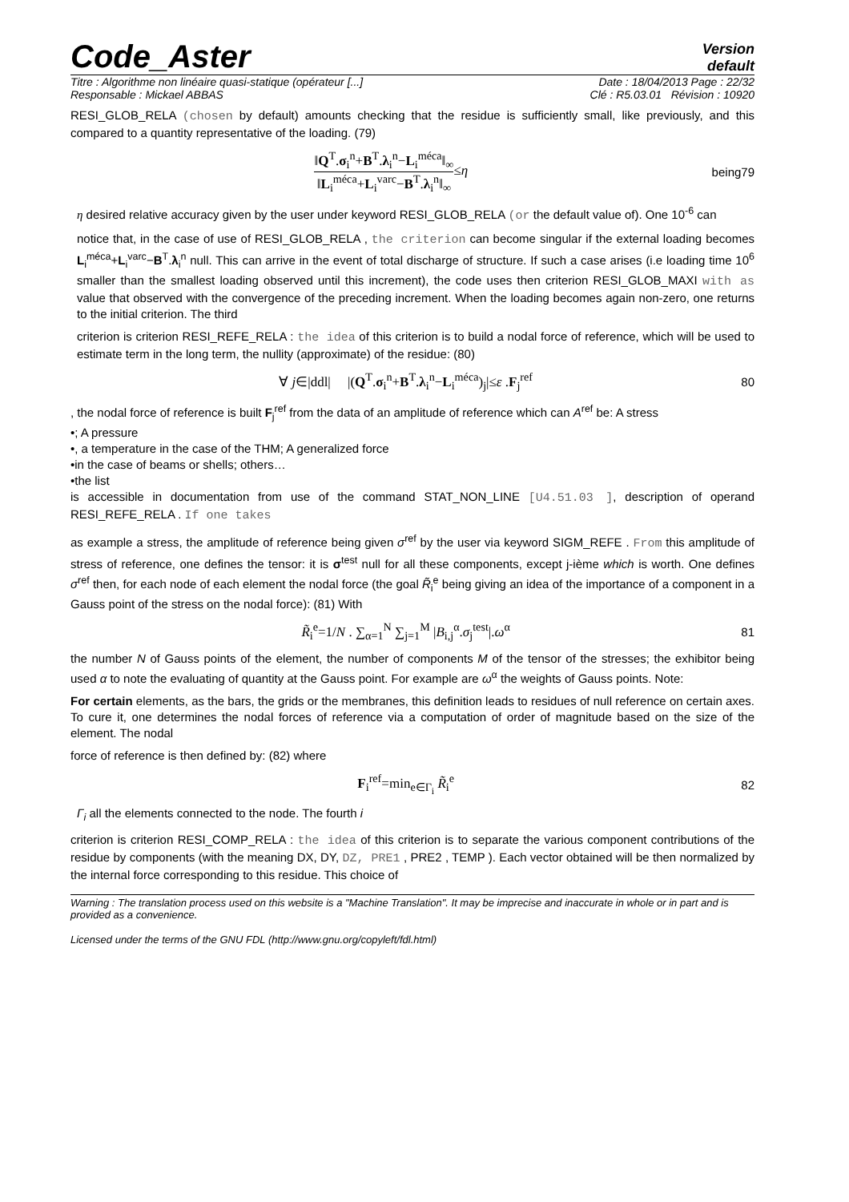Code_Aster
Version
default
Titre : Algorithme non linéaire quasi-statique (opérateur [...] Date : 18/04/2013 Page : 22/32
Responsable : Mickael ABBAS Clé : R5.03.01 Révision : 10920
RESI_GLOB_RELA (chosen by default) amounts checking that the residue is sufficiently small, like previously, and this compared to a quantity representative of the loading. (79)
‖Q<sup>T</sup>.σ<sub>i</sub><sup>n</sup>+B<sup>T</sup>.λ<sub>i</sub><sup>n</sup>−L<sub>i</sub><sup>méca</sup>‖<sub>∞</sub> ‖L<sub>i</sub><sup>méca</sup>+L<sub>i</sub><sup>varc</sup>−B<sup>T</sup>.λ<sub>i</sub><sup>n</sup>‖<sub>∞</sub>≤η
being79
η desired relative accuracy given by the user under keyword RESI_GLOB_RELA (or the default value of). One 10<sup>-6</sup> can
notice that, in the case of use of RESI_GLOB_RELA , the criterion can become singular if the external loading becomes L<sub>i</sub><sup>méca</sup>+L<sub>i</sub><sup>varc</sup>−B<sup>T</sup>.λ<sub>i</sub><sup>n</sup> null. This can arrive in the event of total discharge of structure. If such a case arises (i.e loading time 10<sup>6</sup> smaller than the smallest loading observed until this increment), the code uses then criterion RESI_GLOB_MAXI with as value that observed with the convergence of the preceding increment. When the loading becomes again non-zero, one returns to the initial criterion. The third
criterion is criterion RESI_REFE_RELA : the idea of this criterion is to build a nodal force of reference, which will be used to estimate term in the long term, the nullity (approximate) of the residue: (80)
∀ j∈|ddl| |(Q<sup>T</sup>.σ<sub>i</sub><sup>n</sup>+B<sup>T</sup>.λ<sub>i</sub><sup>n</sup>−L<sub>i</sub><sup>méca</sup>)<sub>j</sub>|≤ε .F<sub>j</sub><sup>ref</sup>
80
, the nodal force of reference is built F<sub>j</sub><sup>ref</sup> from the data of an amplitude of reference which can A<sup>ref</sup> be: A stress
•; A pressure
•, a temperature in the case of the THM; A generalized force
•in the case of beams or shells; others…
•the list
is accessible in documentation from use of the command STAT_NON_LINE [U4.51.03 ], description of operand RESI_REFE_RELA . If one takes
as example a stress, the amplitude of reference being given σ<sup>ref</sup> by the user via keyword SIGM_REFE . From this amplitude of stress of reference, one defines the tensor: it is σ<sup>test</sup> null for all these components, except j-ième which is worth. One defines σ<sup>ref</sup> then, for each node of each element the nodal force (the goal R̃<sub>i</sub><sup>e</sup> being giving an idea of the importance of a component in a Gauss point of the stress on the nodal force): (81) With
R̃<sub>i</sub><sup>e</sup>=1/N . ∑<sub>α=1</sub><sup>N</sup> ∑<sub>j=1</sub><sup>M</sup> |B<sub>i,j</sub><sup>α</sup>.σ<sub>j</sub><sup>test</sup>|.ω<sup>α</sup>
81
the number N of Gauss points of the element, the number of components M of the tensor of the stresses; the exhibitor being used α to note the evaluating of quantity at the Gauss point. For example are ω<sup>α</sup> the weights of Gauss points. Note:
For certain elements, as the bars, the grids or the membranes, this definition leads to residues of null reference on certain axes. To cure it, one determines the nodal forces of reference via a computation of order of magnitude based on the size of the element. The nodal
force of reference is then defined by: (82) where
F<sub>i</sub><sup>ref</sup>=min<sub>e∈Γ<sub>i</sub></sub> R̃<sub>i</sub><sup>e</sup> 82
Γ<sub>i</sub> all the elements connected to the node. The fourth i
criterion is criterion RESI_COMP_RELA : the idea of this criterion is to separate the various component contributions of the residue by components (with the meaning DX, DY, DZ, PRE1 , PRE2 , TEMP ). Each vector obtained will be then normalized by the internal force corresponding to this residue. This choice of
Warning : The translation process used on this website is a "Machine Translation". It may be imprecise and inaccurate in whole or in part and is provided as a convenience.
Licensed under the terms of the GNU FDL (http://www.gnu.org/copyleft/fdl.html)